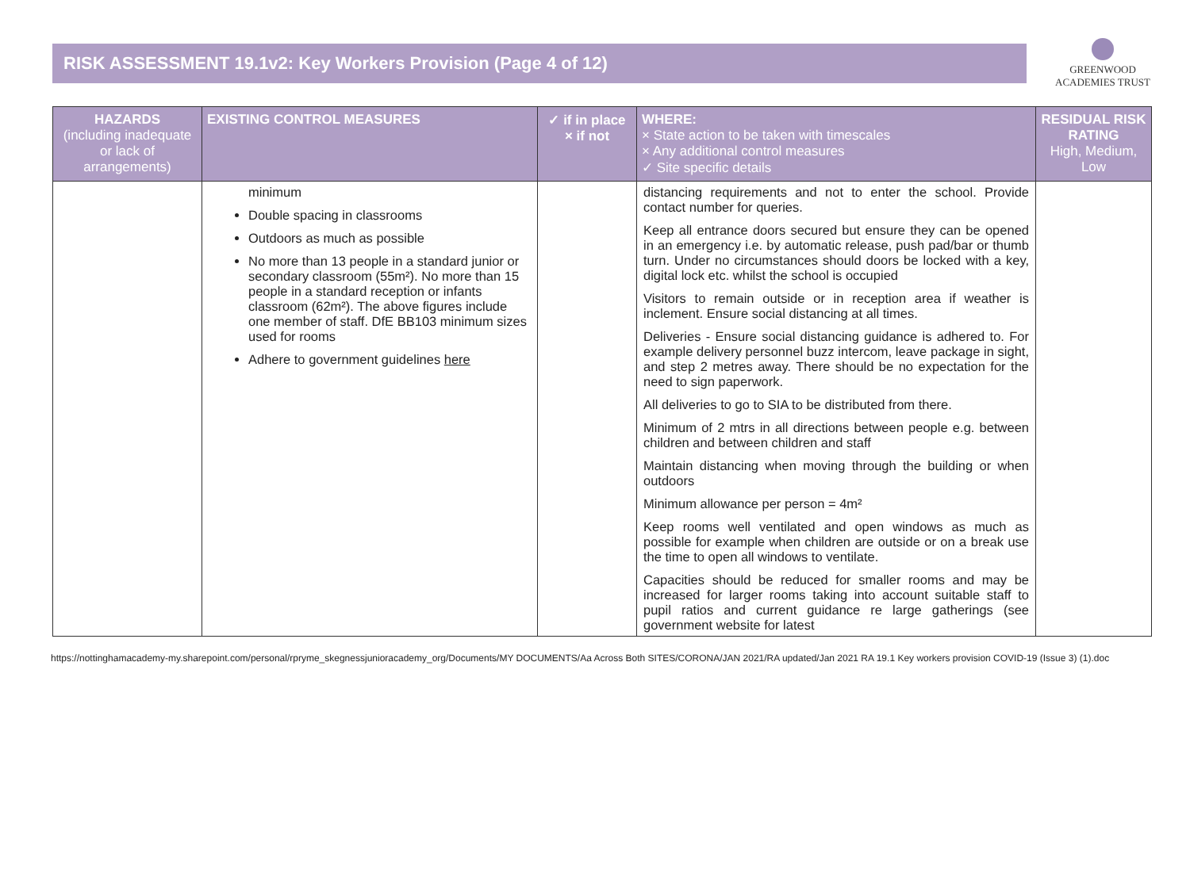RISK ASSESSMENT 19.1v2: Key Workers Provision (Page 4 of 12)
GREENWOOD
ACADEMIES TRUST
| HAZARDS (including inadequate or lack of arrangements) | EXISTING CONTROL MEASURES | ✓ if in place × if not | WHERE: × State action to be taken with timescales × Any additional control measures ✓ Site specific details | RESIDUAL RISK RATING High, Medium, Low |
| --- | --- | --- | --- | --- |
| | minimum Double spacing in classrooms Outdoors as much as possible No more than 13 people in a standard junior or secondary classroom (55m²). No more than 15 people in a standard reception or infants classroom (62m²). The above figures include one member of staff. DfE BB103 minimum sizes used for rooms Adhere to government guidelines here | | distancing requirements and not to enter the school. Provide contact number for queries. Keep all entrance doors secured but ensure they can be opened in an emergency i.e. by automatic release, push pad/bar or thumb turn. Under no circumstances should doors be locked with a key, digital lock etc. whilst the school is occupied Visitors to remain outside or in reception area if weather is inclement. Ensure social distancing at all times. Deliveries - Ensure social distancing guidance is adhered to. For example delivery personnel buzz intercom, leave package in sight, and step 2 metres away. There should be no expectation for the need to sign paperwork. All deliveries to go to SIA to be distributed from there. Minimum of 2 mtrs in all directions between people e.g. between children and between children and staff Maintain distancing when moving through the building or when outdoors Minimum allowance per person = 4m² Keep rooms well ventilated and open windows as much as possible for example when children are outside or on a break use the time to open all windows to ventilate. Capacities should be reduced for smaller rooms and may be increased for larger rooms taking into account suitable staff to pupil ratios and current guidance re large gatherings (see government website for latest | |
https://nottinghamacademy-my.sharepoint.com/personal/rpryme_skegnessjunioracademy_org/Documents/MY DOCUMENTS/Aa Across Both SITES/CORONA/JAN 2021/RA updated/Jan 2021 RA 19.1 Key workers provision COVID-19 (Issue 3) (1).doc